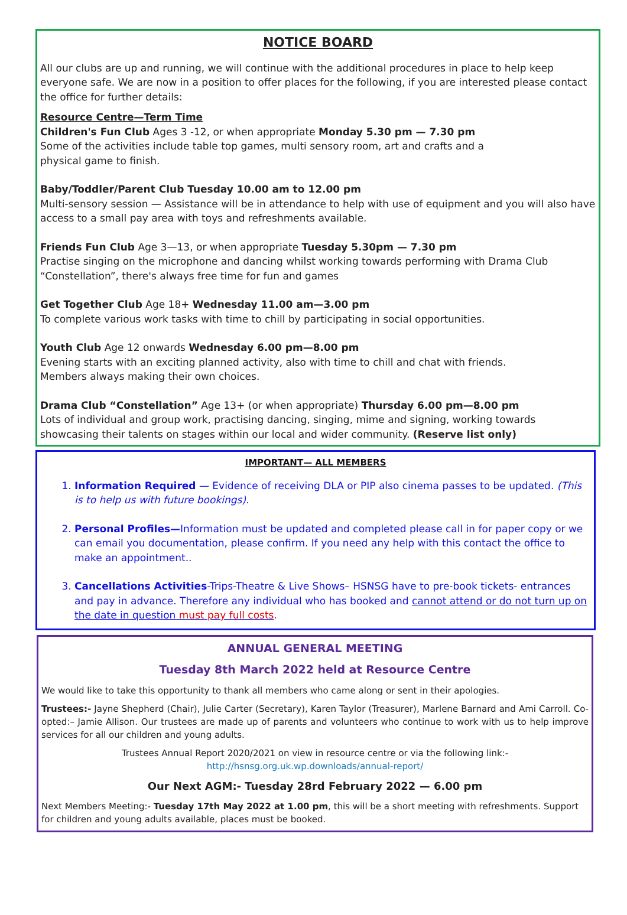NOTICE BOARD
All our clubs are up and running, we will continue with the additional procedures in place to help keep everyone safe. We are now in a position to offer places for the following, if you are interested please contact the office for further details:
Resource Centre—Term Time
Children's Fun Club Ages 3 -12, or when appropriate Monday 5.30 pm — 7.30 pm
Some of the activities include table top games, multi sensory room, art and crafts and a
physical game to finish.
Baby/Toddler/Parent Club Tuesday 10.00 am to 12.00 pm
Multi-sensory session — Assistance will be in attendance to help with use of equipment and you will also have access to a small pay area with toys and refreshments available.
Friends Fun Club Age 3—13, or when appropriate Tuesday 5.30pm — 7.30 pm
Practise singing on the microphone and dancing whilst working towards performing with Drama Club “Constellation”, there's always free time for fun and games
Get Together Club Age 18+ Wednesday 11.00 am—3.00 pm
To complete various work tasks with time to chill by participating in social opportunities.
Youth Club Age 12 onwards Wednesday 6.00 pm—8.00 pm
Evening starts with an exciting planned activity, also with time to chill and chat with friends.
Members always making their own choices.
Drama Club “Constellation” Age 13+ (or when appropriate) Thursday 6.00 pm—8.00 pm
Lots of individual and group work, practising dancing, singing, mime and signing, working towards showcasing their talents on stages within our local and wider community. (Reserve list only)
IMPORTANT— ALL MEMBERS
1. Information Required — Evidence of receiving DLA or PIP also cinema passes to be updated. (This is to help us with future bookings).
2. Personal Profiles—Information must be updated and completed please call in for paper copy or we can email you documentation, please confirm. If you need any help with this contact the office to make an appointment..
3. Cancellations Activities-Trips-Theatre & Live Shows– HSNSG have to pre-book tickets- entrances and pay in advance. Therefore any individual who has booked and cannot attend or do not turn up on the date in question must pay full costs.
ANNUAL GENERAL MEETING
Tuesday 8th March 2022 held at Resource Centre
We would like to take this opportunity to thank all members who came along or sent in their apologies.
Trustees:- Jayne Shepherd (Chair), Julie Carter (Secretary), Karen Taylor (Treasurer), Marlene Barnard and Ami Carroll. Co-opted:– Jamie Allison. Our trustees are made up of parents and volunteers who continue to work with us to help improve services for all our children and young adults.
Trustees Annual Report 2020/2021 on view in resource centre or via the following link:-
http://hsnsg.org.uk.wp.downloads/annual-report/
Our Next AGM:- Tuesday 28rd February 2022 — 6.00 pm
Next Members Meeting:- Tuesday 17th May 2022 at 1.00 pm, this will be a short meeting with refreshments. Support for children and young adults available, places must be booked.